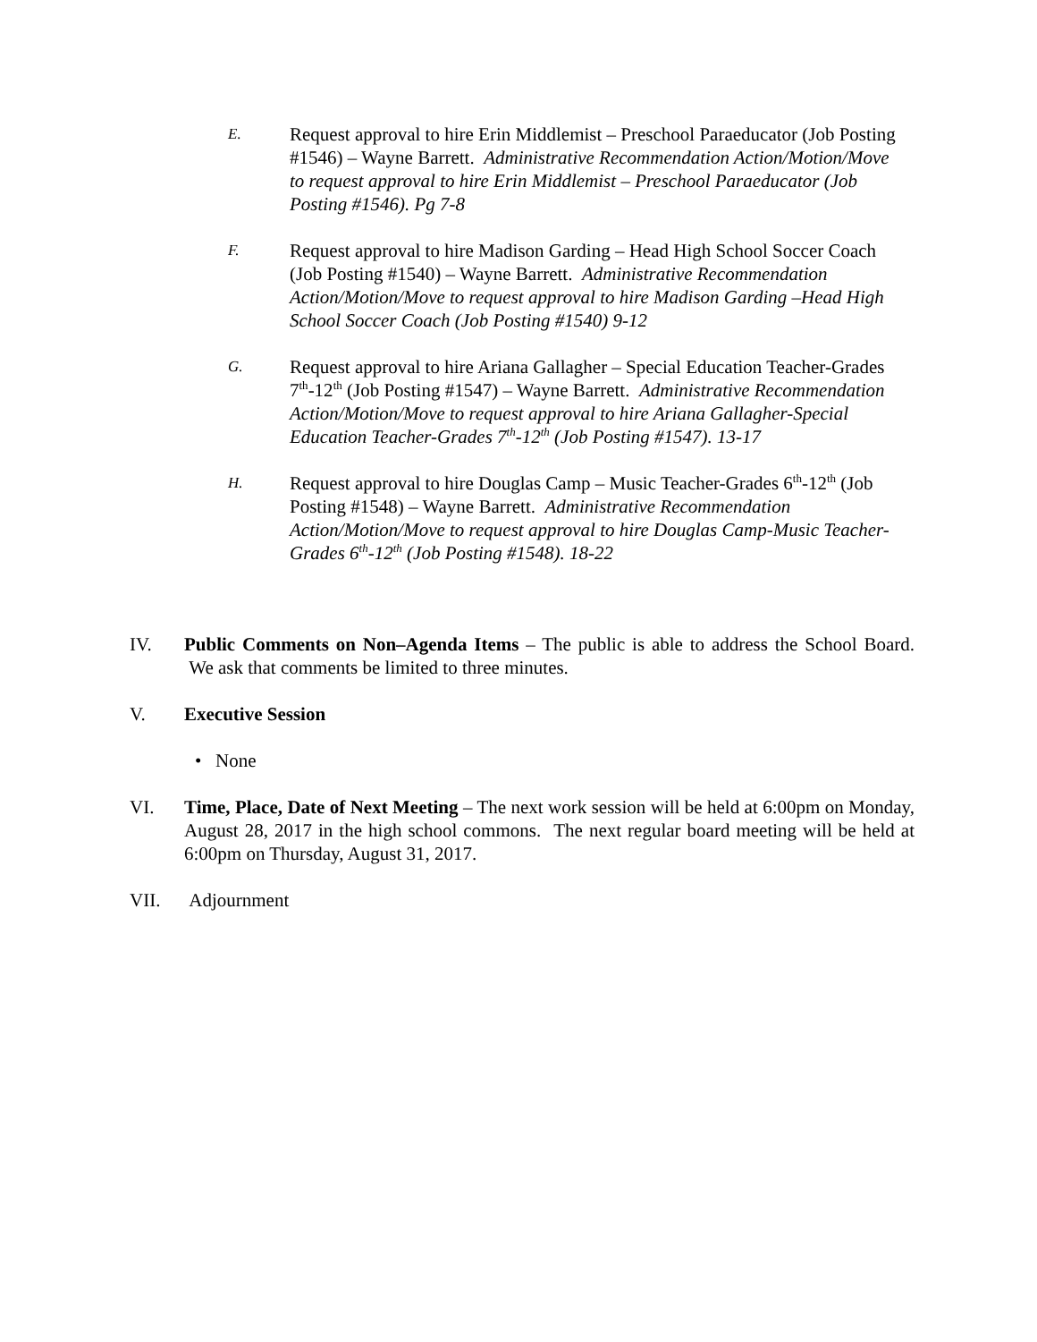E.
Request approval to hire Erin Middlemist – Preschool Paraeducator (Job Posting #1546) – Wayne Barrett. Administrative Recommendation Action/Motion/Move to request approval to hire Erin Middlemist – Preschool Paraeducator (Job Posting #1546). Pg 7-8
F.
Request approval to hire Madison Garding – Head High School Soccer Coach (Job Posting #1540) – Wayne Barrett. Administrative Recommendation Action/Motion/Move to request approval to hire Madison Garding –Head High School Soccer Coach (Job Posting #1540) 9-12
G.
Request approval to hire Ariana Gallagher – Special Education Teacher-Grades 7<sup>th</sup>-12<sup>th</sup> (Job Posting #1547) – Wayne Barrett. Administrative Recommendation Action/Motion/Move to request approval to hire Ariana Gallagher-Special Education Teacher-Grades 7<sup>th</sup>-12<sup>th</sup> (Job Posting #1547). 13-17
H.
Request approval to hire Douglas Camp – Music Teacher-Grades 6<sup>th</sup>-12<sup>th</sup> (Job Posting #1548) – Wayne Barrett. Administrative Recommendation Action/Motion/Move to request approval to hire Douglas Camp-Music Teacher-Grades 6<sup>th</sup>-12<sup>th</sup> (Job Posting #1548). 18-22
IV. Public Comments on Non–Agenda Items – The public is able to address the School Board. We ask that comments be limited to three minutes.
V. Executive Session
• None
VI. Time, Place, Date of Next Meeting – The next work session will be held at 6:00pm on Monday, August 28, 2017 in the high school commons. The next regular board meeting will be held at 6:00pm on Thursday, August 31, 2017.
VII. Adjournment